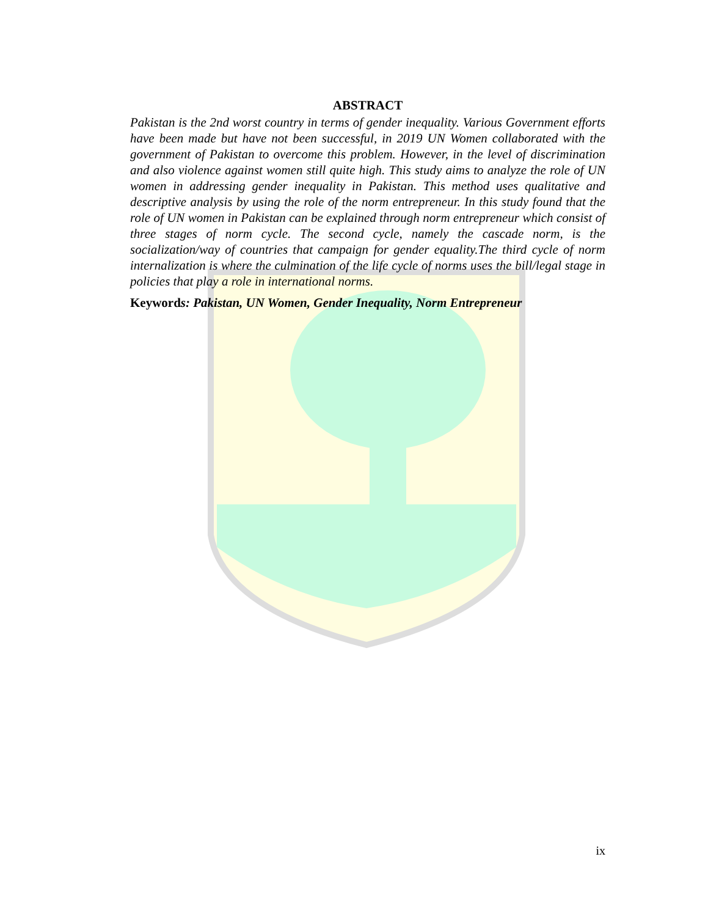ABSTRACT
Pakistan is the 2nd worst country in terms of gender inequality. Various Government efforts have been made but have not been successful, in 2019 UN Women collaborated with the government of Pakistan to overcome this problem. However, in the level of discrimination and also violence against women still quite high. This study aims to analyze the role of UN women in addressing gender inequality in Pakistan. This method uses qualitative and descriptive analysis by using the role of the norm entrepreneur. In this study found that the role of UN women in Pakistan can be explained through norm entrepreneur which consist of three stages of norm cycle. The second cycle, namely the cascade norm, is the socialization/way of countries that campaign for gender equality.The third cycle of norm internalization is where the culmination of the life cycle of norms uses the bill/legal stage in policies that play a role in international norms.
Keywords: Pakistan, UN Women, Gender Inequality, Norm Entrepreneur
ix